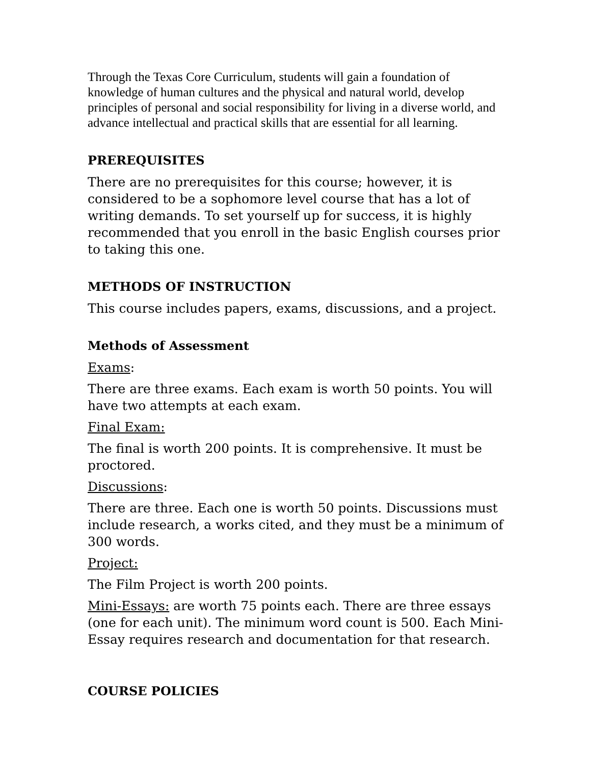Through the Texas Core Curriculum, students will gain a foundation of knowledge of human cultures and the physical and natural world, develop principles of personal and social responsibility for living in a diverse world, and advance intellectual and practical skills that are essential for all learning.
PREREQUISITES
There are no prerequisites for this course; however, it is considered to be a sophomore level course that has a lot of writing demands. To set yourself up for success, it is highly recommended that you enroll in the basic English courses prior to taking this one.
METHODS OF INSTRUCTION
This course includes papers, exams, discussions, and a project.
Methods of Assessment
Exams:
There are three exams. Each exam is worth 50 points. You will have two attempts at each exam.
Final Exam:
The final is worth 200 points. It is comprehensive. It must be proctored.
Discussions:
There are three. Each one is worth 50 points. Discussions must include research, a works cited, and they must be a minimum of 300 words.
Project:
The Film Project is worth 200 points.
Mini-Essays: are worth 75 points each. There are three essays (one for each unit). The minimum word count is 500. Each Mini-Essay requires research and documentation for that research.
COURSE POLICIES